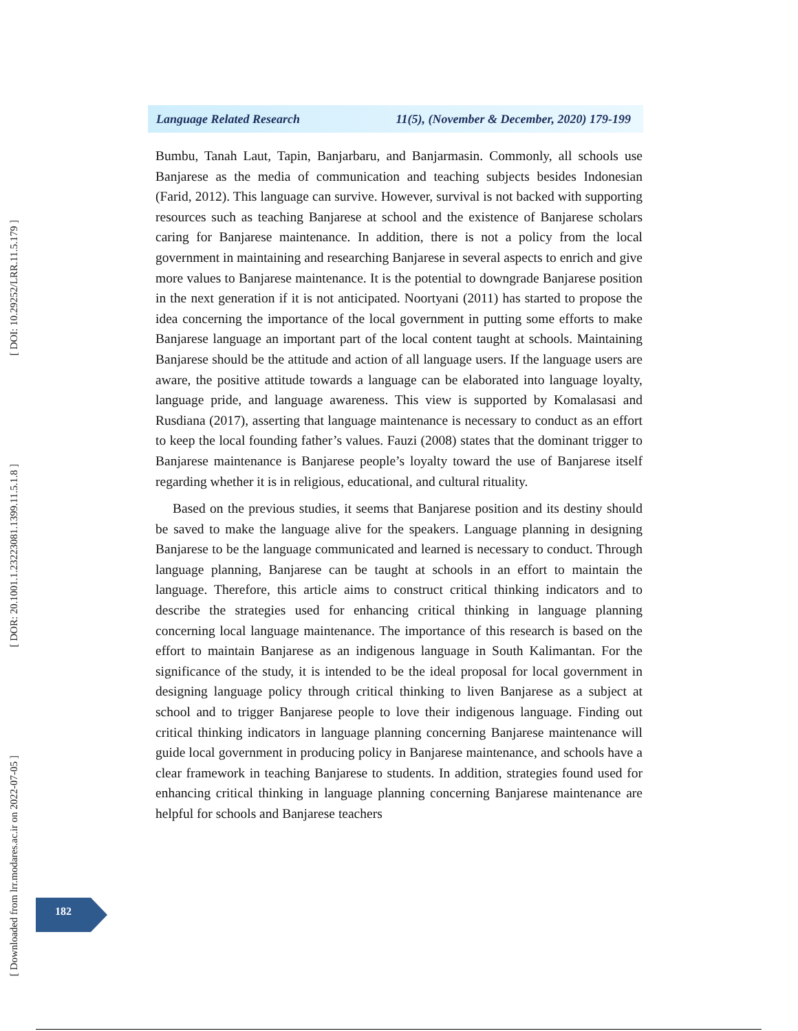[ DOI: 10.29252/LRR.11.5.179 ]
[ DOR: 20.1001.1.23223081.1399.11.5.1.8 ]
[ Downloaded from lrr.modares.ac.ir on 2022-07-05 ]
Language Related Research 11(5), (November & December, 2020) 179-199
Bumbu, Tanah Laut, Tapin, Banjarbaru, and Banjarmasin. Commonly, all schools use Banjarese as the media of communication and teaching subjects besides Indonesian (Farid, 2012). This language can survive. However, survival is not backed with supporting resources such as teaching Banjarese at school and the existence of Banjarese scholars caring for Banjarese maintenance. In addition, there is not a policy from the local government in maintaining and researching Banjarese in several aspects to enrich and give more values to Banjarese maintenance. It is the potential to downgrade Banjarese position in the next generation if it is not anticipated. Noortyani (2011) has started to propose the idea concerning the importance of the local government in putting some efforts to make Banjarese language an important part of the local content taught at schools. Maintaining Banjarese should be the attitude and action of all language users. If the language users are aware, the positive attitude towards a language can be elaborated into language loyalty, language pride, and language awareness. This view is supported by Komalasasi and Rusdiana (2017), asserting that language maintenance is necessary to conduct as an effort to keep the local founding father’s values. Fauzi (2008) states that the dominant trigger to Banjarese maintenance is Banjarese people’s loyalty toward the use of Banjarese itself regarding whether it is in religious, educational, and cultural rituality.
Based on the previous studies, it seems that Banjarese position and its destiny should be saved to make the language alive for the speakers. Language planning in designing Banjarese to be the language communicated and learned is necessary to conduct. Through language planning, Banjarese can be taught at schools in an effort to maintain the language. Therefore, this article aims to construct critical thinking indicators and to describe the strategies used for enhancing critical thinking in language planning concerning local language maintenance. The importance of this research is based on the effort to maintain Banjarese as an indigenous language in South Kalimantan. For the significance of the study, it is intended to be the ideal proposal for local government in designing language policy through critical thinking to liven Banjarese as a subject at school and to trigger Banjarese people to love their indigenous language. Finding out critical thinking indicators in language planning concerning Banjarese maintenance will guide local government in producing policy in Banjarese maintenance, and schools have a clear framework in teaching Banjarese to students. In addition, strategies found used for enhancing critical thinking in language planning concerning Banjarese maintenance are helpful for schools and Banjarese teachers
182